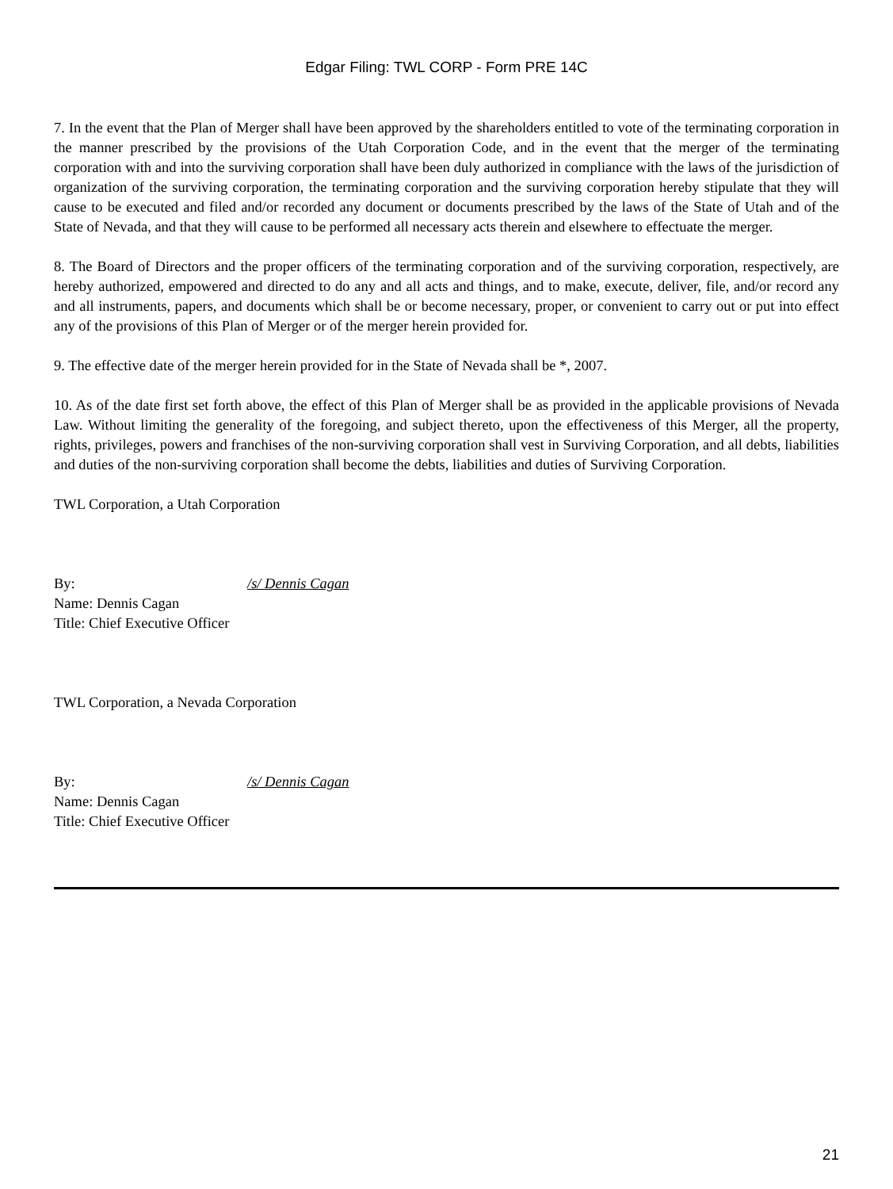Edgar Filing: TWL CORP - Form PRE 14C
7. In the event that the Plan of Merger shall have been approved by the shareholders entitled to vote of the terminating corporation in the manner prescribed by the provisions of the Utah Corporation Code, and in the event that the merger of the terminating corporation with and into the surviving corporation shall have been duly authorized in compliance with the laws of the jurisdiction of organization of the surviving corporation, the terminating corporation and the surviving corporation hereby stipulate that they will cause to be executed and filed and/or recorded any document or documents prescribed by the laws of the State of Utah and of the State of Nevada, and that they will cause to be performed all necessary acts therein and elsewhere to effectuate the merger.
8. The Board of Directors and the proper officers of the terminating corporation and of the surviving corporation, respectively, are hereby authorized, empowered and directed to do any and all acts and things, and to make, execute, deliver, file, and/or record any and all instruments, papers, and documents which shall be or become necessary, proper, or convenient to carry out or put into effect any of the provisions of this Plan of Merger or of the merger herein provided for.
9. The effective date of the merger herein provided for in the State of Nevada shall be *, 2007.
10. As of the date first set forth above, the effect of this Plan of Merger shall be as provided in the applicable provisions of Nevada Law. Without limiting the generality of the foregoing, and subject thereto, upon the effectiveness of this Merger, all the property, rights, privileges, powers and franchises of the non-surviving corporation shall vest in Surviving Corporation, and all debts, liabilities and duties of the non-surviving corporation shall become the debts, liabilities and duties of Surviving Corporation.
TWL Corporation, a Utah Corporation
By: /s/ Dennis Cagan
Name: Dennis Cagan
Title: Chief Executive Officer
TWL Corporation, a Nevada Corporation
By: /s/ Dennis Cagan
Name: Dennis Cagan
Title: Chief Executive Officer
21